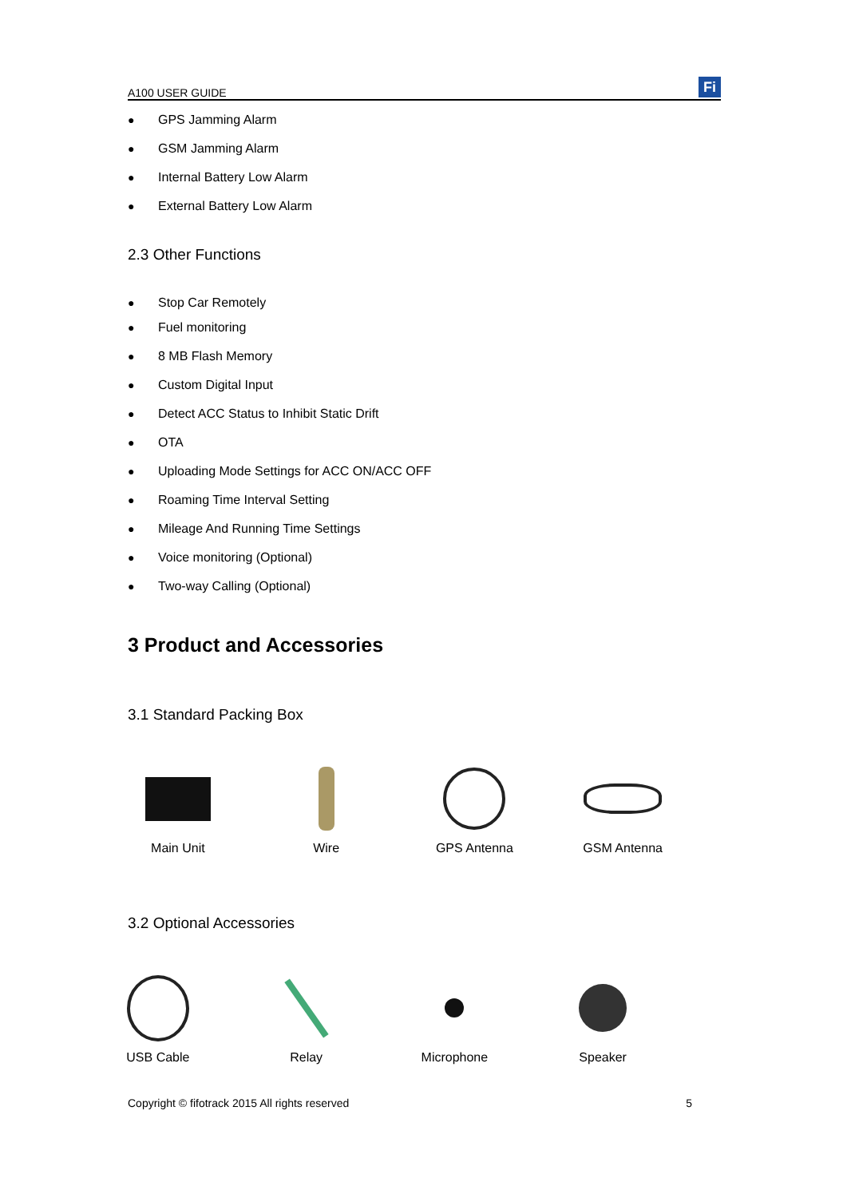A100 USER GUIDE
Fi
● GPS Jamming Alarm
● GSM Jamming Alarm
● Internal Battery Low Alarm
● External Battery Low Alarm
2.3 Other Functions
● Stop Car Remotely
● Fuel monitoring
● 8 MB Flash Memory
● Custom Digital Input
● Detect ACC Status to Inhibit Static Drift
● OTA
● Uploading Mode Settings for ACC ON/ACC OFF
● Roaming Time Interval Setting
● Mileage And Running Time Settings
● Voice monitoring (Optional)
● Two-way Calling (Optional)
3 Product and Accessories
3.1 Standard Packing Box
Main Unit Wire GPS Antenna GSM Antenna
3.2 Optional Accessories
USB Cable Relay Microphone Speaker
Copyright © fifotrack 2015 All rights reserved 5